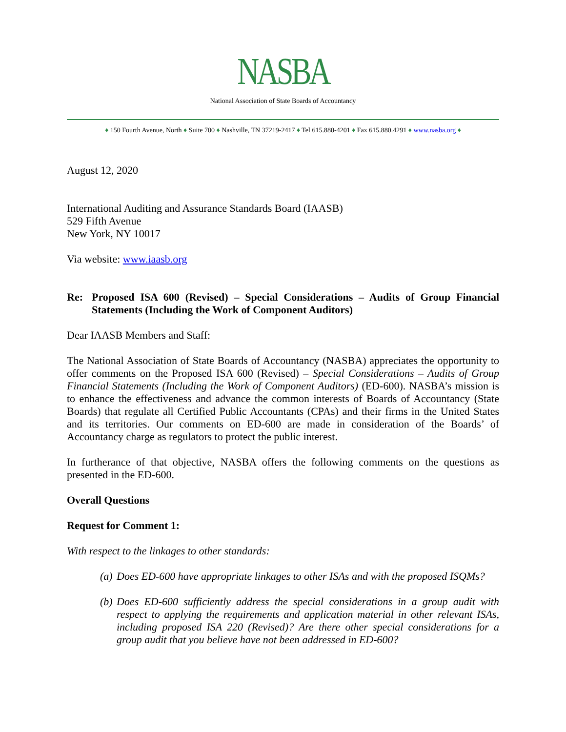NASBA
National Association of State Boards of Accountancy
♦ 150 Fourth Avenue, North ♦ Suite 700 ♦ Nashville, TN 37219-2417 ♦ Tel 615.880-4201 ♦ Fax 615.880.4291 ♦ www.nasba.org ♦
August 12, 2020
International Auditing and Assurance Standards Board (IAASB)
529 Fifth Avenue
New York, NY 10017
Via website: www.iaasb.org
Re: Proposed ISA 600 (Revised) – Special Considerations – Audits of Group Financial Statements (Including the Work of Component Auditors)
Dear IAASB Members and Staff:
The National Association of State Boards of Accountancy (NASBA) appreciates the opportunity to offer comments on the Proposed ISA 600 (Revised) – Special Considerations – Audits of Group Financial Statements (Including the Work of Component Auditors) (ED-600). NASBA’s mission is to enhance the effectiveness and advance the common interests of Boards of Accountancy (State Boards) that regulate all Certified Public Accountants (CPAs) and their firms in the United States and its territories. Our comments on ED-600 are made in consideration of the Boards’ of Accountancy charge as regulators to protect the public interest.
In furtherance of that objective, NASBA offers the following comments on the questions as presented in the ED-600.
Overall Questions
Request for Comment 1:
With respect to the linkages to other standards:
(a) Does ED-600 have appropriate linkages to other ISAs and with the proposed ISQMs?
(b) Does ED-600 sufficiently address the special considerations in a group audit with respect to applying the requirements and application material in other relevant ISAs, including proposed ISA 220 (Revised)? Are there other special considerations for a group audit that you believe have not been addressed in ED-600?